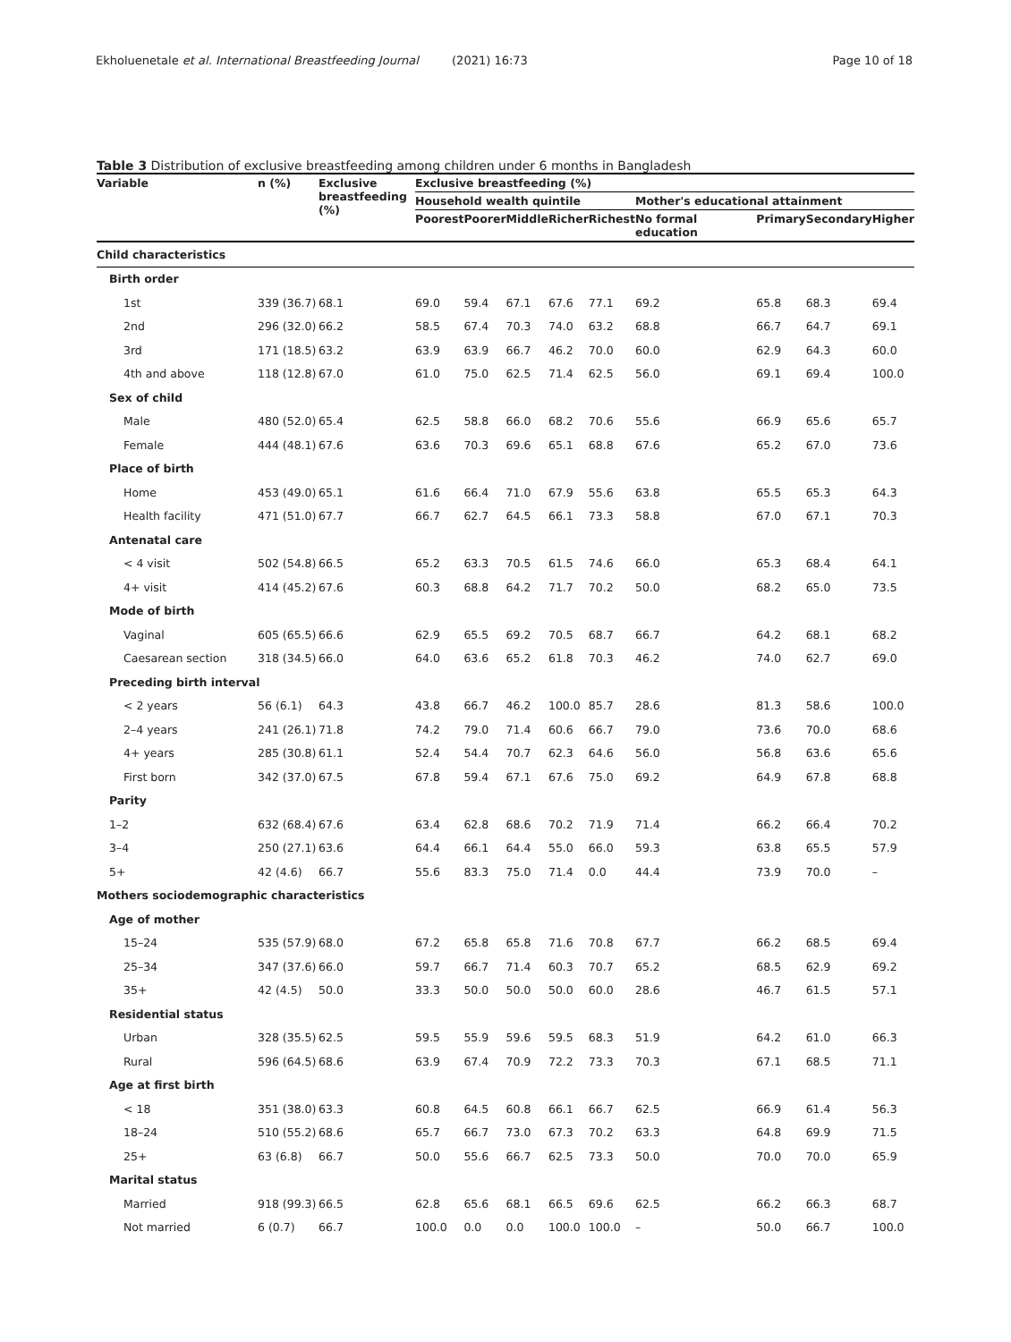Ekholuenetale et al. International Breastfeeding Journal (2021) 16:73 Page 10 of 18
Table 3 Distribution of exclusive breastfeeding among children under 6 months in Bangladesh
| Variable | n (%) | Exclusive breastfeeding (%) | Exclusive breastfeeding (%) | | | | | | | | | |
| --- | --- | --- | --- | --- | --- | --- | --- | --- | --- | --- | --- | --- |
| | | | Household wealth quintile | | | | | Mother's educational attainment | | | | |
| | | | Poorest | Poorer | Middle | Richer | Richest | No formal education | Primary | Secondary | Higher | |
| Child characteristics | | | | | | | | | | | | |
| Birth order | | | | | | | | | | | | |
| 1st | 339 (36.7) | 68.1 | 69.0 | 59.4 | 67.1 | 67.6 | 77.1 | 69.2 | 65.8 | 68.3 | 69.4 | |
| 2nd | 296 (32.0) | 66.2 | 58.5 | 67.4 | 70.3 | 74.0 | 63.2 | 68.8 | 66.7 | 64.7 | 69.1 | |
| 3rd | 171 (18.5) | 63.2 | 63.9 | 63.9 | 66.7 | 46.2 | 70.0 | 60.0 | 62.9 | 64.3 | 60.0 | |
| 4th and above | 118 (12.8) | 67.0 | 61.0 | 75.0 | 62.5 | 71.4 | 62.5 | 56.0 | 69.1 | 69.4 | 100.0 | |
| Sex of child | | | | | | | | | | | | |
| Male | 480 (52.0) | 65.4 | 62.5 | 58.8 | 66.0 | 68.2 | 70.6 | 55.6 | 66.9 | 65.6 | 65.7 | |
| Female | 444 (48.1) | 67.6 | 63.6 | 70.3 | 69.6 | 65.1 | 68.8 | 67.6 | 65.2 | 67.0 | 73.6 | |
| Place of birth | | | | | | | | | | | | |
| Home | 453 (49.0) | 65.1 | 61.6 | 66.4 | 71.0 | 67.9 | 55.6 | 63.8 | 65.5 | 65.3 | 64.3 | |
| Health facility | 471 (51.0) | 67.7 | 66.7 | 62.7 | 64.5 | 66.1 | 73.3 | 58.8 | 67.0 | 67.1 | 70.3 | |
| Antenatal care | | | | | | | | | | | | |
| < 4 visit | 502 (54.8) | 66.5 | 65.2 | 63.3 | 70.5 | 61.5 | 74.6 | 66.0 | 65.3 | 68.4 | 64.1 | |
| 4+ visit | 414 (45.2) | 67.6 | 60.3 | 68.8 | 64.2 | 71.7 | 70.2 | 50.0 | 68.2 | 65.0 | 73.5 | |
| Mode of birth | | | | | | | | | | | | |
| Vaginal | 605 (65.5) | 66.6 | 62.9 | 65.5 | 69.2 | 70.5 | 68.7 | 66.7 | 64.2 | 68.1 | 68.2 | |
| Caesarean section | 318 (34.5) | 66.0 | 64.0 | 63.6 | 65.2 | 61.8 | 70.3 | 46.2 | 74.0 | 62.7 | 69.0 | |
| Preceding birth interval | | | | | | | | | | | | |
| < 2 years | 56 (6.1) | 64.3 | 43.8 | 66.7 | 46.2 | 100.0 | 85.7 | 28.6 | 81.3 | 58.6 | 100.0 | |
| 2–4 years | 241 (26.1) | 71.8 | 74.2 | 79.0 | 71.4 | 60.6 | 66.7 | 79.0 | 73.6 | 70.0 | 68.6 | |
| 4+ years | 285 (30.8) | 61.1 | 52.4 | 54.4 | 70.7 | 62.3 | 64.6 | 56.0 | 56.8 | 63.6 | 65.6 | |
| First born | 342 (37.0) | 67.5 | 67.8 | 59.4 | 67.1 | 67.6 | 75.0 | 69.2 | 64.9 | 67.8 | 68.8 | |
| Parity | | | | | | | | | | | | |
| 1–2 | 632 (68.4) | 67.6 | 63.4 | 62.8 | 68.6 | 70.2 | 71.9 | 71.4 | 66.2 | 66.4 | 70.2 | |
| 3–4 | 250 (27.1) | 63.6 | 64.4 | 66.1 | 64.4 | 55.0 | 66.0 | 59.3 | 63.8 | 65.5 | 57.9 | |
| 5+ | 42 (4.6) | 66.7 | 55.6 | 83.3 | 75.0 | 71.4 | 0.0 | 44.4 | 73.9 | 70.0 | – | |
| Mothers sociodemographic characteristics | | | | | | | | | | | | |
| Age of mother | | | | | | | | | | | | |
| 15–24 | 535 (57.9) | 68.0 | 67.2 | 65.8 | 65.8 | 71.6 | 70.8 | 67.7 | 66.2 | 68.5 | 69.4 | |
| 25–34 | 347 (37.6) | 66.0 | 59.7 | 66.7 | 71.4 | 60.3 | 70.7 | 65.2 | 68.5 | 62.9 | 69.2 | |
| 35+ | 42 (4.5) | 50.0 | 33.3 | 50.0 | 50.0 | 50.0 | 60.0 | 28.6 | 46.7 | 61.5 | 57.1 | |
| Residential status | | | | | | | | | | | | |
| Urban | 328 (35.5) | 62.5 | 59.5 | 55.9 | 59.6 | 59.5 | 68.3 | 51.9 | 64.2 | 61.0 | 66.3 | |
| Rural | 596 (64.5) | 68.6 | 63.9 | 67.4 | 70.9 | 72.2 | 73.3 | 70.3 | 67.1 | 68.5 | 71.1 | |
| Age at first birth | | | | | | | | | | | | |
| < 18 | 351 (38.0) | 63.3 | 60.8 | 64.5 | 60.8 | 66.1 | 66.7 | 62.5 | 66.9 | 61.4 | 56.3 | |
| 18–24 | 510 (55.2) | 68.6 | 65.7 | 66.7 | 73.0 | 67.3 | 70.2 | 63.3 | 64.8 | 69.9 | 71.5 | |
| 25+ | 63 (6.8) | 66.7 | 50.0 | 55.6 | 66.7 | 62.5 | 73.3 | 50.0 | 70.0 | 70.0 | 65.9 | |
| Marital status | | | | | | | | | | | | |
| Married | 918 (99.3) | 66.5 | 62.8 | 65.6 | 68.1 | 66.5 | 69.6 | 62.5 | 66.2 | 66.3 | 68.7 | |
| Not married | 6 (0.7) | 66.7 | 100.0 | 0.0 | 0.0 | 100.0 | 100.0 | – | 50.0 | 66.7 | 100.0 | |